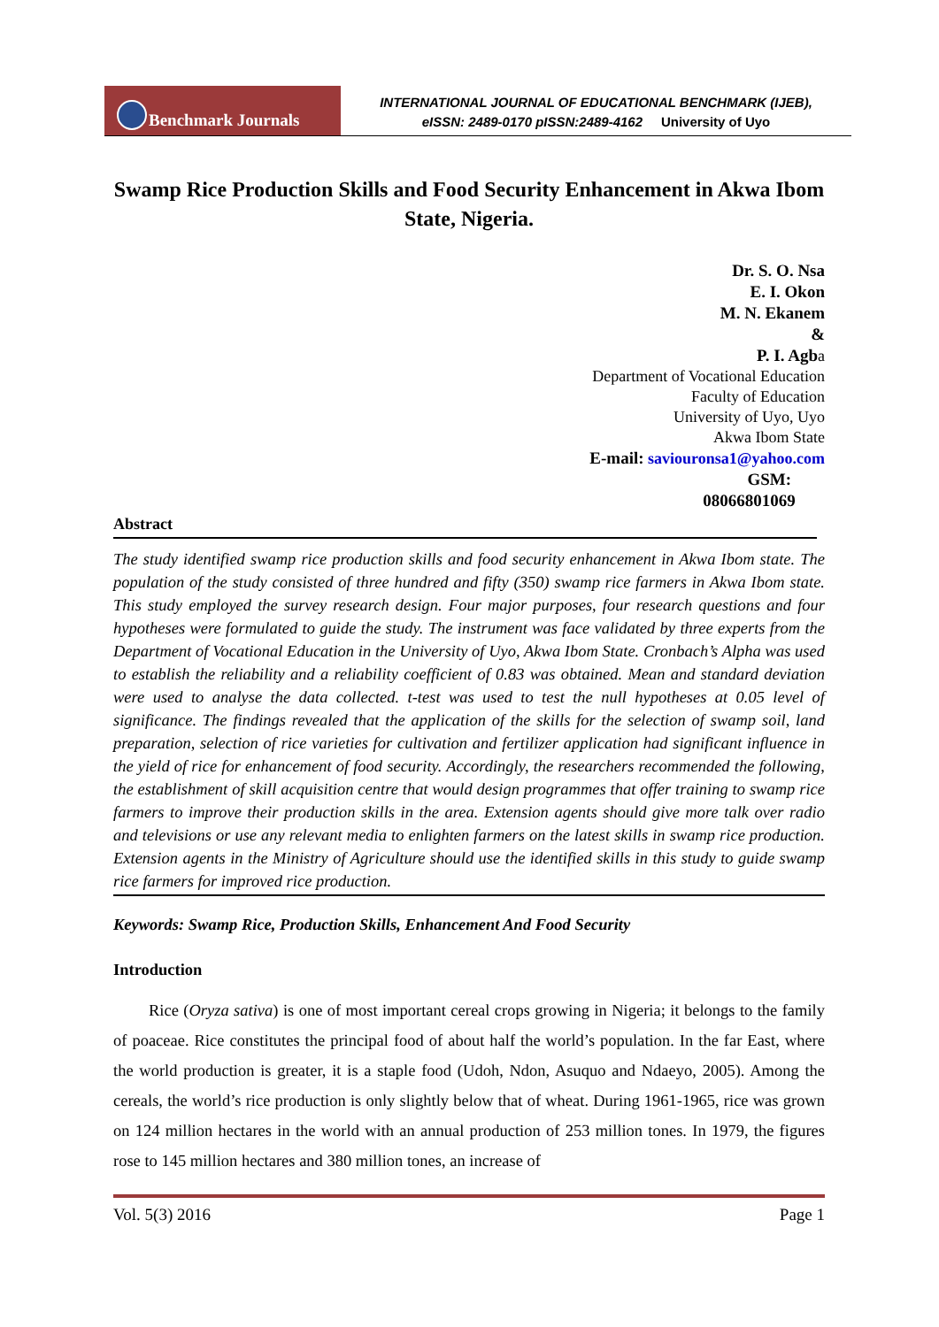Benchmark Journals
INTERNATIONAL JOURNAL OF EDUCATIONAL BENCHMARK (IJEB),
eISSN: 2489-0170 pISSN:2489-4162 University of Uyo
Swamp Rice Production Skills and Food Security Enhancement in Akwa Ibom State, Nigeria.
Dr. S. O. Nsa
E. I. Okon
M. N. Ekanem
&
P. I. Agba
Department of Vocational Education
Faculty of Education
University of Uyo, Uyo
Akwa Ibom State
E-mail: saviouronsa1@yahoo.com
GSM:
08066801069
Abstract
The study identified swamp rice production skills and food security enhancement in Akwa Ibom state. The population of the study consisted of three hundred and fifty (350) swamp rice farmers in Akwa Ibom state. This study employed the survey research design. Four major purposes, four research questions and four hypotheses were formulated to guide the study. The instrument was face validated by three experts from the Department of Vocational Education in the University of Uyo, Akwa Ibom State. Cronbach’s Alpha was used to establish the reliability and a reliability coefficient of 0.83 was obtained. Mean and standard deviation were used to analyse the data collected. t-test was used to test the null hypotheses at 0.05 level of significance. The findings revealed that the application of the skills for the selection of swamp soil, land preparation, selection of rice varieties for cultivation and fertilizer application had significant influence in the yield of rice for enhancement of food security. Accordingly, the researchers recommended the following, the establishment of skill acquisition centre that would design programmes that offer training to swamp rice farmers to improve their production skills in the area. Extension agents should give more talk over radio and televisions or use any relevant media to enlighten farmers on the latest skills in swamp rice production. Extension agents in the Ministry of Agriculture should use the identified skills in this study to guide swamp rice farmers for improved rice production.
Keywords: Swamp Rice, Production Skills, Enhancement And Food Security
Introduction
Rice (Oryza sativa) is one of most important cereal crops growing in Nigeria; it belongs to the family of poaceae. Rice constitutes the principal food of about half the world’s population. In the far East, where the world production is greater, it is a staple food (Udoh, Ndon, Asuquo and Ndaeyo, 2005). Among the cereals, the world’s rice production is only slightly below that of wheat. During 1961-1965, rice was grown on 124 million hectares in the world with an annual production of 253 million tones. In 1979, the figures rose to 145 million hectares and 380 million tones, an increase of
Vol. 5(3) 2016 Page 1